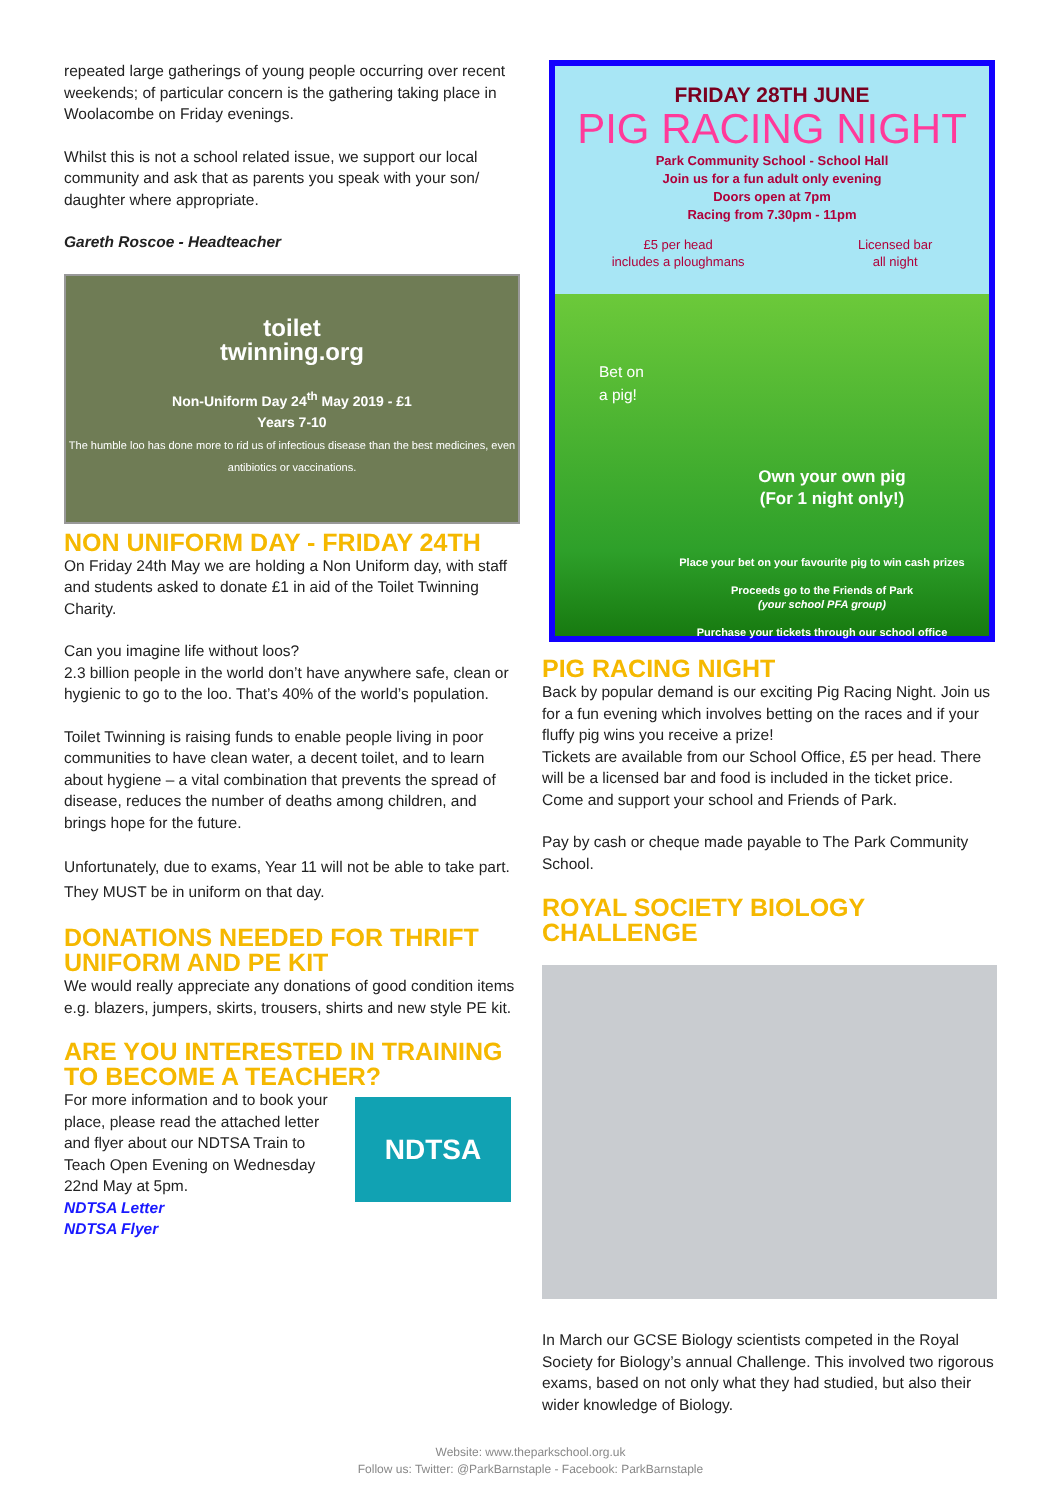repeated large gatherings of young people occurring over recent weekends; of particular concern is the gathering taking place in Woolacombe on Friday evenings.
Whilst this is not a school related issue, we support our local community and ask that as parents you speak with your son/ daughter where appropriate.
Gareth Roscoe - Headteacher
toilet
twinning.org
Non-Uniform Day 24<sup>th</sup> May 2019 - £1
Years 7-10
The humble loo has done more to rid us of infectious disease than the best medicines, even antibiotics or vaccinations.
NON UNIFORM DAY - FRIDAY 24TH
On Friday 24th May we are holding a Non Uniform day, with staff and students asked to donate £1 in aid of the Toilet Twinning Charity.
Can you imagine life without loos?
2.3 billion people in the world don’t have anywhere safe, clean or hygienic to go to the loo. That’s 40% of the world’s population.
Toilet Twinning is raising funds to enable people living in poor communities to have clean water, a decent toilet, and to learn about hygiene – a vital combination that prevents the spread of disease, reduces the number of deaths among children, and brings hope for the future.
Unfortunately, due to exams, Year 11 will not be able to take part. They MUST be in uniform on that day.
DONATIONS NEEDED FOR THRIFT UNIFORM AND PE KIT
We would really appreciate any donations of good condition items e.g. blazers, jumpers, skirts, trousers, shirts and new style PE kit.
ARE YOU INTERESTED IN TRAINING TO BECOME A TEACHER?
For more information and to book your place, please read the attached letter and flyer about our NDTSA Train to Teach Open Evening on Wednesday 22nd May at 5pm.
NDTSA Letter
NDTSA Flyer
NDTSA
FRIDAY 28TH JUNE
PIG RACING NIGHT
Park Community School - School Hall
Join us for a fun adult only evening
Doors open at 7pm
Racing from 7.30pm - 11pm
£5 per head
includes a ploughmans Licensed bar
all night
Bet on
a pig!
Own your own pig
(For 1 night only!)
Place your bet on your favourite pig to win cash prizes
Proceeds go to the Friends of Park
(your school PFA group)
Purchase your tickets through our school office
PIG RACING NIGHT
Back by popular demand is our exciting Pig Racing Night. Join us for a fun evening which involves betting on the races and if your fluffy pig wins you receive a prize!
Tickets are available from our School Office, £5 per head. There will be a licensed bar and food is included in the ticket price. Come and support your school and Friends of Park.
Pay by cash or cheque made payable to The Park Community School.
ROYAL SOCIETY BIOLOGY CHALLENGE
In March our GCSE Biology scientists competed in the Royal Society for Biology’s annual Challenge. This involved two rigorous exams, based on not only what they had studied, but also their wider knowledge of Biology.
Website: www.theparkschool.org.uk
Follow us: Twitter: @ParkBarnstaple - Facebook: ParkBarnstaple